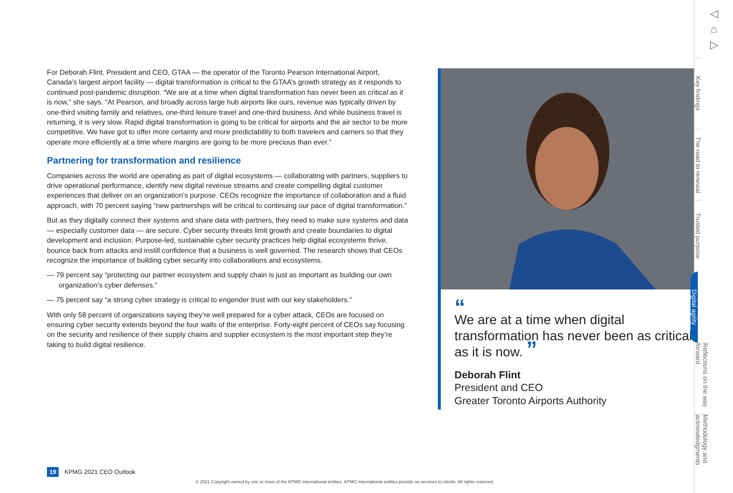For Deborah Flint, President and CEO, GTAA — the operator of the Toronto Pearson International Airport, Canada’s largest airport facility — digital transformation is critical to the GTAA’s growth strategy as it responds to continued post-pandemic disruption. “We are at a time when digital transformation has never been as critical as it is now,” she says. “At Pearson, and broadly across large hub airports like ours, revenue was typically driven by one-third visiting family and relatives, one-third leisure travel and one-third business. And while business travel is returning, it is very slow. Rapid digital transformation is going to be critical for airports and the air sector to be more competitive. We have got to offer more certainty and more predictability to both travelers and carriers so that they operate more efficiently at a time where margins are going to be more precious than ever.”
Partnering for transformation and resilience
Companies across the world are operating as part of digital ecosystems — collaborating with partners, suppliers to drive operational performance, identify new digital revenue streams and create compelling digital customer experiences that deliver on an organization’s purpose. CEOs recognize the importance of collaboration and a fluid approach, with 70 percent saying “new partnerships will be critical to continuing our pace of digital transformation.”
But as they digitally connect their systems and share data with partners, they need to make sure systems and data — especially customer data — are secure. Cyber security threats limit growth and create boundaries to digital development and inclusion. Purpose-led, sustainable cyber security practices help digital ecosystems thrive, bounce back from attacks and instill confidence that a business is well governed. The research shows that CEOs recognize the importance of building cyber security into collaborations and ecosystems.
— 79 percent say “protecting our partner ecosystem and supply chain is just as important as building our own organization’s cyber defenses.”
— 75 percent say “a strong cyber strategy is critical to engender trust with our key stakeholders.”
With only 58 percent of organizations saying they’re well prepared for a cyber attack, CEOs are focused on ensuring cyber security extends beyond the four walls of the enterprise. Forty-eight percent of CEOs say focusing on the security and resilience of their supply chains and supplier ecosystem is the most important step they’re taking to build digital resilience.
“
We are at a time when digital transformation has never been as critical as it is now. ”
Deborah Flint
President and CEO
Greater Toronto Airports Authority
◁
⌂
▷
Key findings
The road to renewal
Trusted purpose
Digital agility
Reflections on the way forward
Methodology and acknowledgments
19 KPMG 2021 CEO Outlook
© 2021 Copyright owned by one or more of the KPMG International entities. KPMG International entities provide no services to clients. All rights reserved.